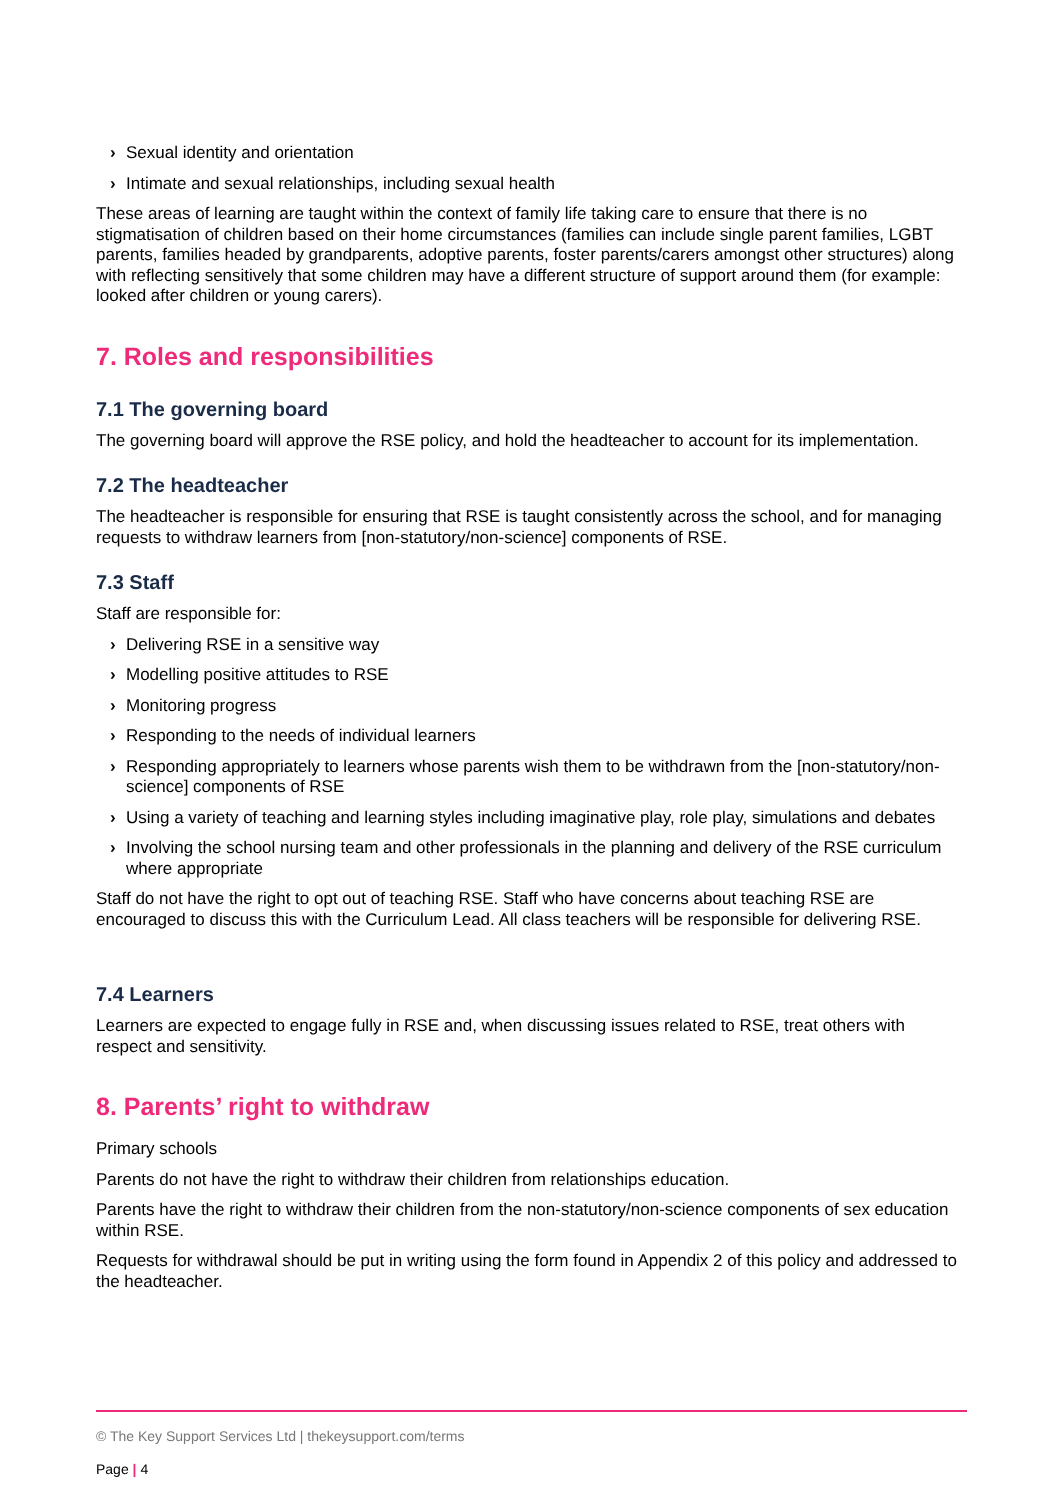› Sexual identity and orientation
› Intimate and sexual relationships, including sexual health
These areas of learning are taught within the context of family life taking care to ensure that there is no stigmatisation of children based on their home circumstances (families can include single parent families, LGBT parents, families headed by grandparents, adoptive parents, foster parents/carers amongst other structures) along with reflecting sensitively that some children may have a different structure of support around them (for example: looked after children or young carers).
7. Roles and responsibilities
7.1 The governing board
The governing board will approve the RSE policy, and hold the headteacher to account for its implementation.
7.2 The headteacher
The headteacher is responsible for ensuring that RSE is taught consistently across the school, and for managing requests to withdraw learners from [non-statutory/non-science] components of RSE.
7.3 Staff
Staff are responsible for:
› Delivering RSE in a sensitive way
› Modelling positive attitudes to RSE
› Monitoring progress
› Responding to the needs of individual learners
› Responding appropriately to learners whose parents wish them to be withdrawn from the [non-statutory/non-science] components of RSE
› Using a variety of teaching and learning styles including imaginative play, role play, simulations and debates
› Involving the school nursing team and other professionals in the planning and delivery of the RSE curriculum where appropriate
Staff do not have the right to opt out of teaching RSE. Staff who have concerns about teaching RSE are encouraged to discuss this with the Curriculum Lead. All class teachers will be responsible for delivering RSE.
7.4 Learners
Learners are expected to engage fully in RSE and, when discussing issues related to RSE, treat others with respect and sensitivity.
8. Parents’ right to withdraw
Primary schools
Parents do not have the right to withdraw their children from relationships education.
Parents have the right to withdraw their children from the non-statutory/non-science components of sex education within RSE.
Requests for withdrawal should be put in writing using the form found in Appendix 2 of this policy and addressed to the headteacher.
© The Key Support Services Ltd | thekeysupport.com/terms
Page | 4